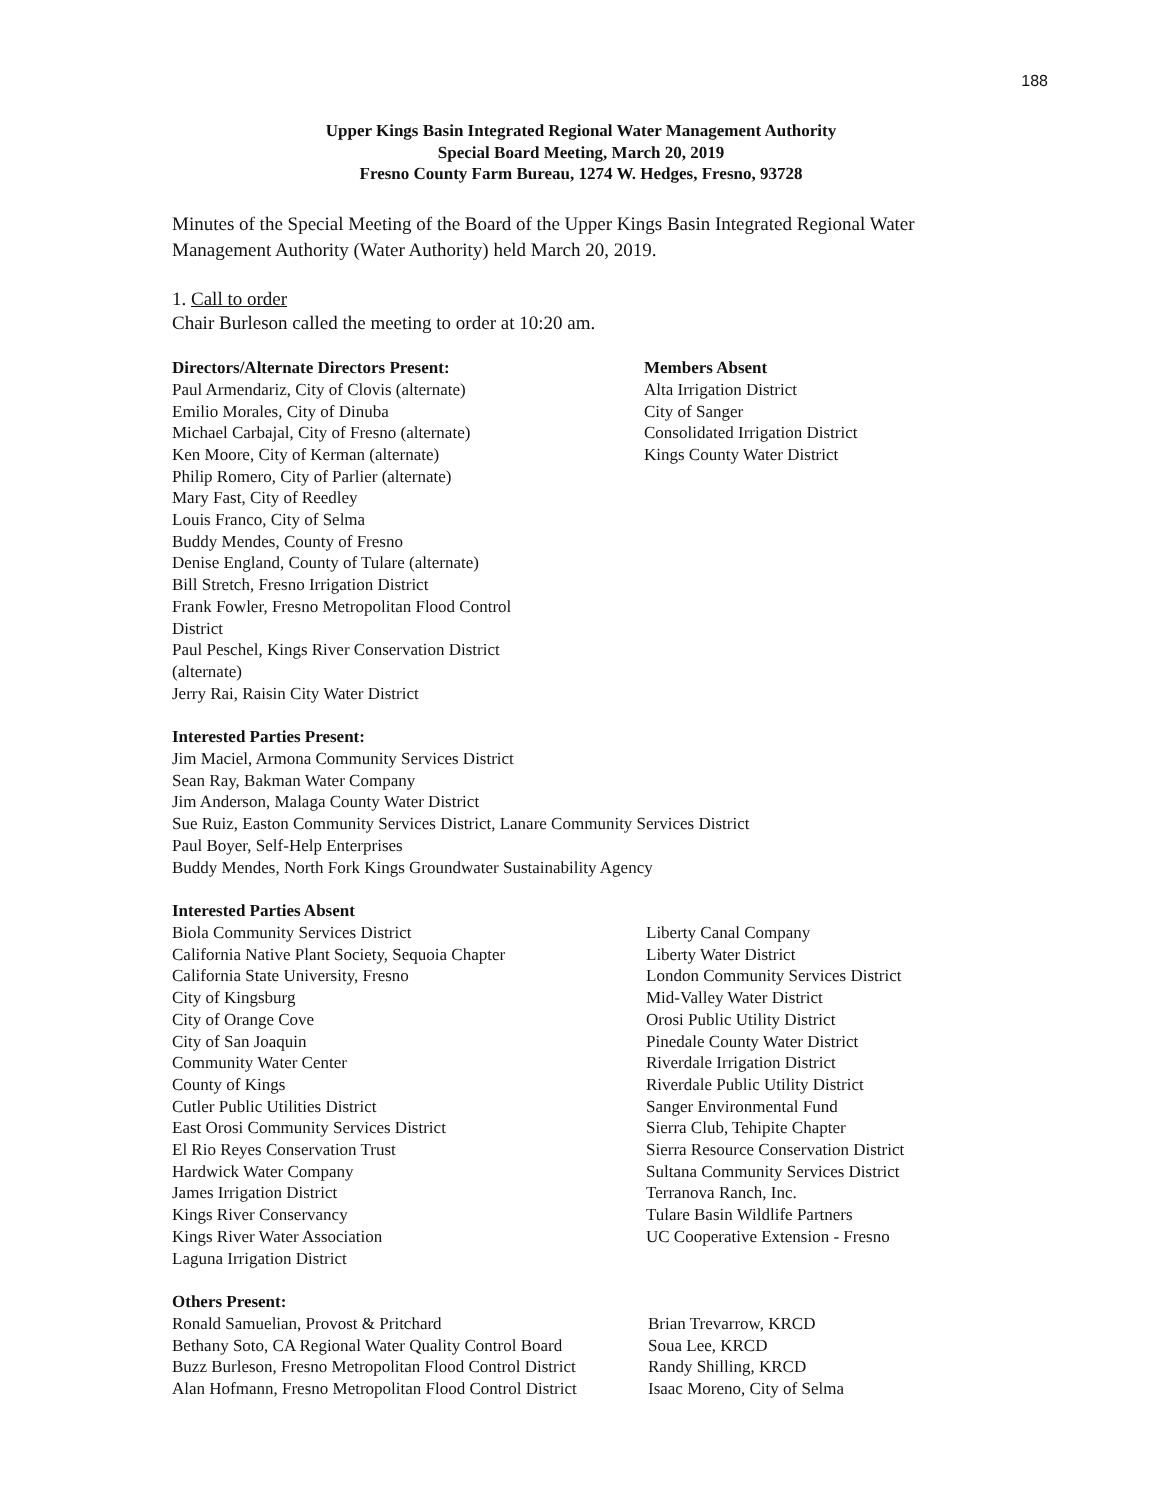188
Upper Kings Basin Integrated Regional Water Management Authority
Special Board Meeting, March 20, 2019
Fresno County Farm Bureau, 1274 W. Hedges, Fresno, 93728
Minutes of the Special Meeting of the Board of the Upper Kings Basin Integrated Regional Water Management Authority (Water Authority) held March 20, 2019.
1. Call to order
Chair Burleson called the meeting to order at 10:20 am.
Directors/Alternate Directors Present:
Paul Armendariz, City of Clovis (alternate)
Emilio Morales, City of Dinuba
Michael Carbajal, City of Fresno (alternate)
Ken Moore, City of Kerman (alternate)
Philip Romero, City of Parlier (alternate)
Mary Fast, City of Reedley
Louis Franco, City of Selma
Buddy Mendes, County of Fresno
Denise England, County of Tulare (alternate)
Bill Stretch, Fresno Irrigation District
Frank Fowler, Fresno Metropolitan Flood Control
District
Paul Peschel, Kings River Conservation District
(alternate)
Jerry Rai, Raisin City Water District
Members Absent
Alta Irrigation District
City of Sanger
Consolidated Irrigation District
Kings County Water District
Interested Parties Present:
Jim Maciel, Armona Community Services District
Sean Ray, Bakman Water Company
Jim Anderson, Malaga County Water District
Sue Ruiz, Easton Community Services District, Lanare Community Services District
Paul Boyer, Self-Help Enterprises
Buddy Mendes, North Fork Kings Groundwater Sustainability Agency
Interested Parties Absent
Biola Community Services District
California Native Plant Society, Sequoia Chapter
California State University, Fresno
City of Kingsburg
City of Orange Cove
City of San Joaquin
Community Water Center
County of Kings
Cutler Public Utilities District
East Orosi Community Services District
El Rio Reyes Conservation Trust
Hardwick Water Company
James Irrigation District
Kings River Conservancy
Kings River Water Association
Laguna Irrigation District
Liberty Canal Company
Liberty Water District
London Community Services District
Mid-Valley Water District
Orosi Public Utility District
Pinedale County Water District
Riverdale Irrigation District
Riverdale Public Utility District
Sanger Environmental Fund
Sierra Club, Tehipite Chapter
Sierra Resource Conservation District
Sultana Community Services District
Terranova Ranch, Inc.
Tulare Basin Wildlife Partners
UC Cooperative Extension - Fresno
Others Present:
Ronald Samuelian, Provost & Pritchard
Bethany Soto, CA Regional Water Quality Control Board
Buzz Burleson, Fresno Metropolitan Flood Control District
Alan Hofmann, Fresno Metropolitan Flood Control District
Brian Trevarrow, KRCD
Soua Lee, KRCD
Randy Shilling, KRCD
Isaac Moreno, City of Selma